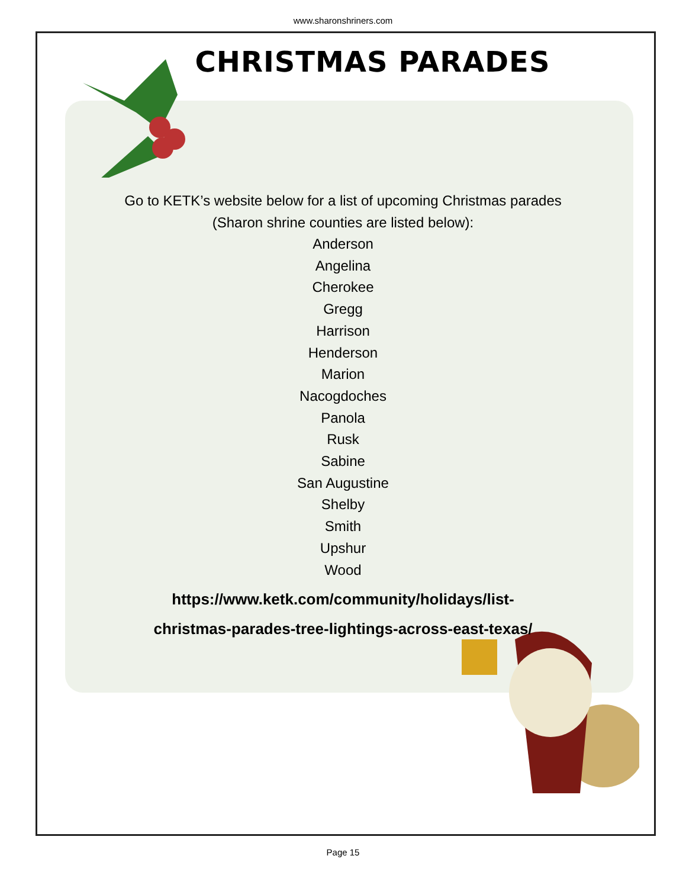www.sharonshriners.com
CHRISTMAS PARADES
Go to KETK’s website below for a list of upcoming Christmas parades (Sharon shrine counties are listed below):
Anderson
Angelina
Cherokee
Gregg
Harrison
Henderson
Marion
Nacogdoches
Panola
Rusk
Sabine
San Augustine
Shelby
Smith
Upshur
Wood
https://www.ketk.com/community/holidays/list-
christmas-parades-tree-lightings-across-east-texas/
Page 15